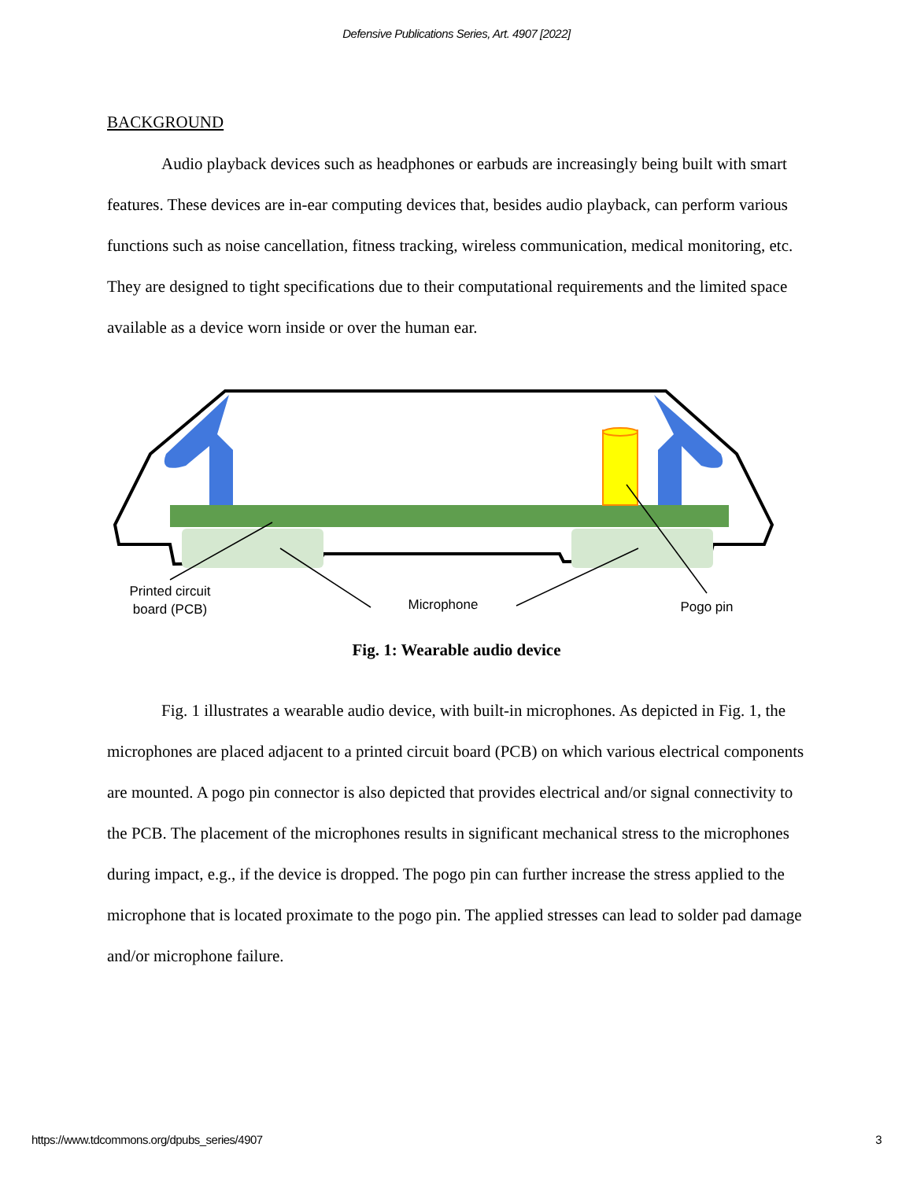Defensive Publications Series, Art. 4907 [2022]
BACKGROUND
Audio playback devices such as headphones or earbuds are increasingly being built with smart features. These devices are in-ear computing devices that, besides audio playback, can perform various functions such as noise cancellation, fitness tracking, wireless communication, medical monitoring, etc. They are designed to tight specifications due to their computational requirements and the limited space available as a device worn inside or over the human ear.
Printed circuit
board (PCB)
Microphone
Pogo pin
Fig. 1: Wearable audio device
Fig. 1 illustrates a wearable audio device, with built-in microphones. As depicted in Fig. 1, the microphones are placed adjacent to a printed circuit board (PCB) on which various electrical components are mounted. A pogo pin connector is also depicted that provides electrical and/or signal connectivity to the PCB. The placement of the microphones results in significant mechanical stress to the microphones during impact, e.g., if the device is dropped. The pogo pin can further increase the stress applied to the microphone that is located proximate to the pogo pin. The applied stresses can lead to solder pad damage and/or microphone failure.
https://www.tdcommons.org/dpubs_series/4907 3